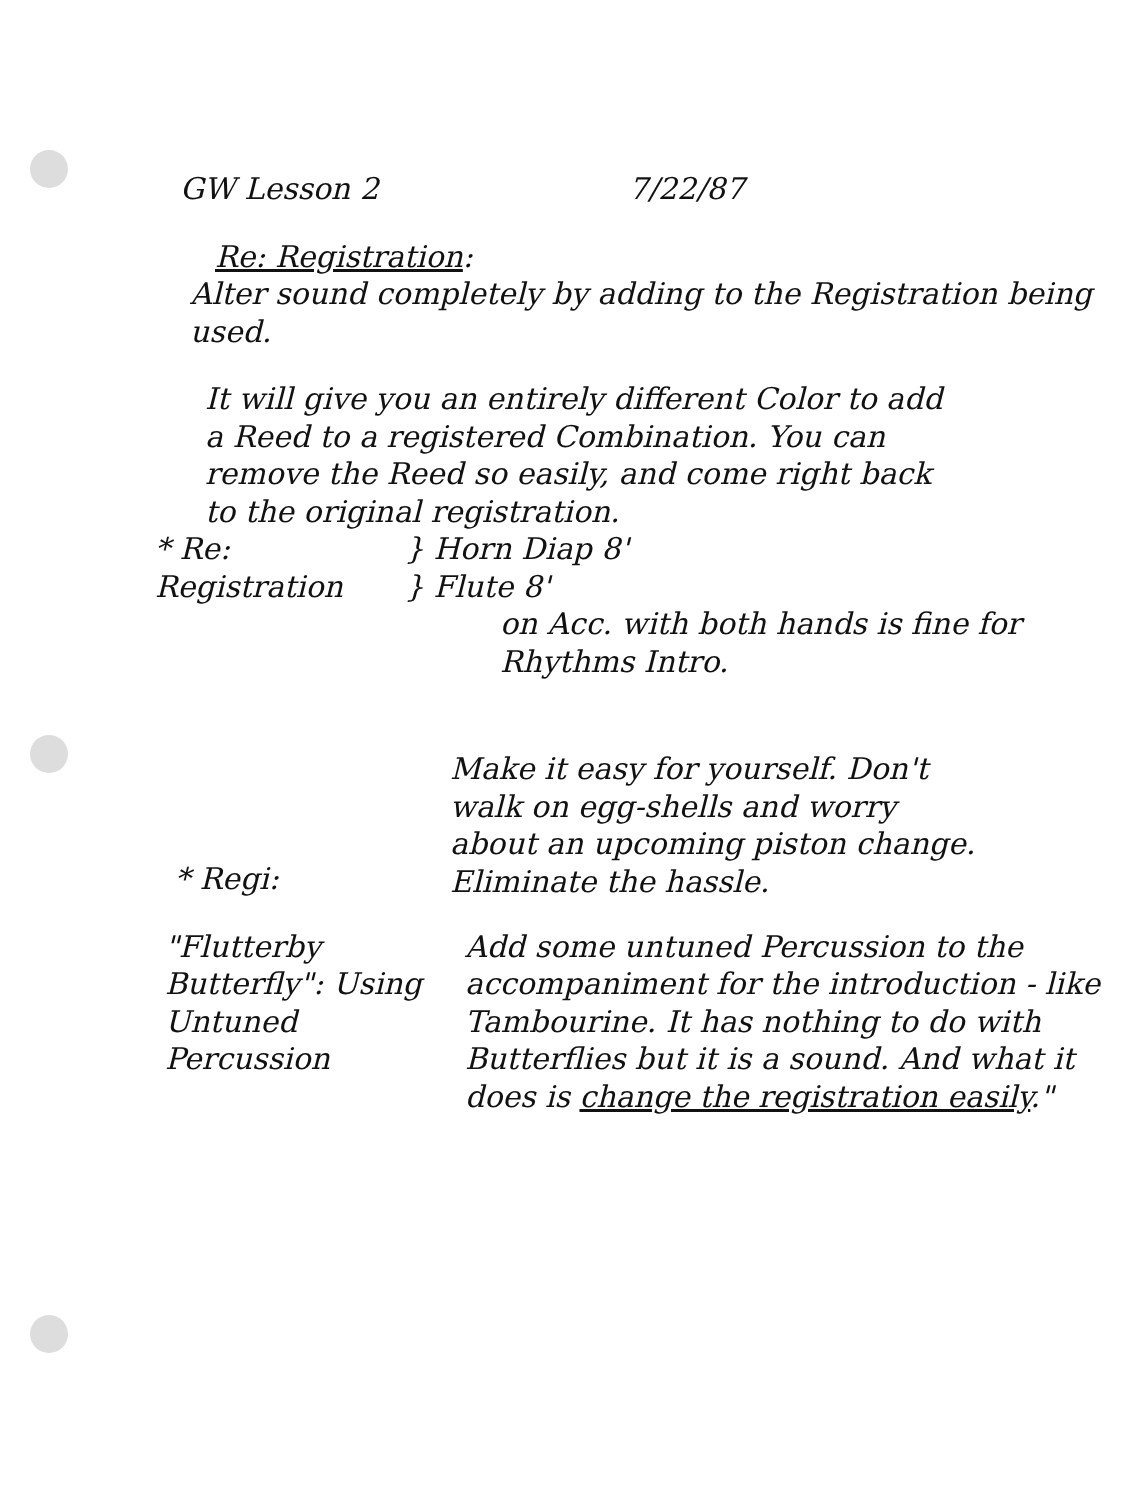GW Lesson 2 7/22/87
Re: Registration:
Alter sound completely by adding to the Registration being used.
It will give you an entirely different Color to add a Reed to a registered Combination. You can remove the Reed so easily, and come right back to the original registration.
* Re: Registration
} Horn Diap 8'
} Flute 8'
on Acc. with both hands is fine for Rhythms Intro.
Make it easy for yourself. Don't walk on egg-shells and worry about an upcoming piston change. Eliminate the hassle.
* Regi:
"Flutterby Butterfly": Using Untuned Percussion
Add some untuned Percussion to the accompaniment for the introduction - like Tambourine. It has nothing to do with Butterflies but it is a sound. And what it does is change the registration easily."